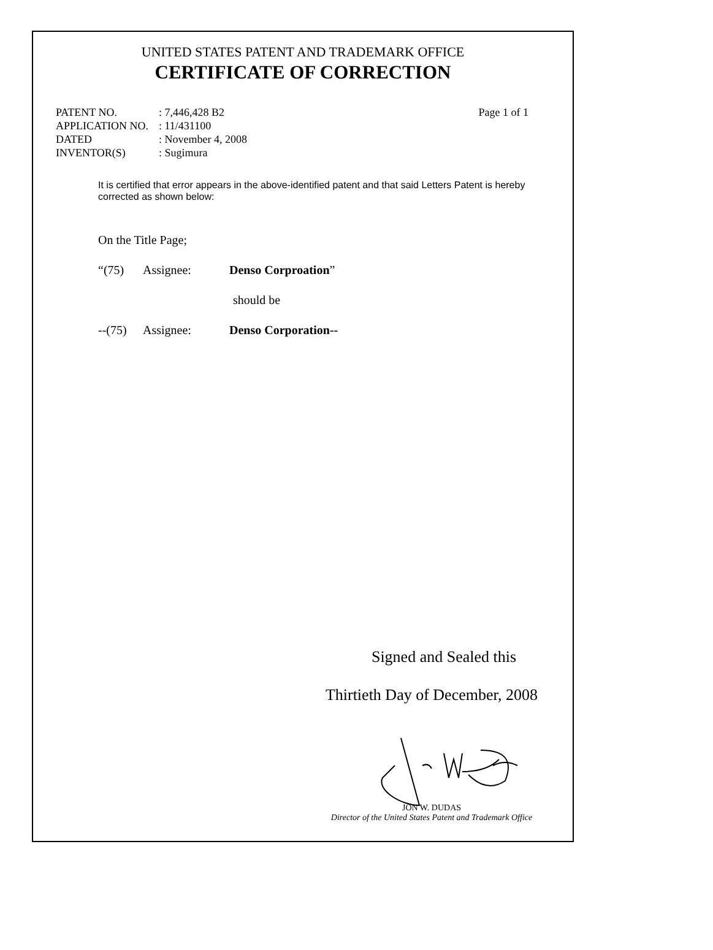UNITED STATES PATENT AND TRADEMARK OFFICE
CERTIFICATE OF CORRECTION
PATENT NO.: 7,446,428 B2
APPLICATION NO.: 11/431100
DATED: November 4, 2008
INVENTOR(S): Sugimura
Page 1 of 1
It is certified that error appears in the above-identified patent and that said Letters Patent is hereby corrected as shown below:
On the Title Page;
“(75) Assignee: Denso Corproation”
should be
--(75) Assignee: Denso Corporation--
Signed and Sealed this
Thirtieth Day of December, 2008
JON W. DUDAS
Director of the United States Patent and Trademark Office